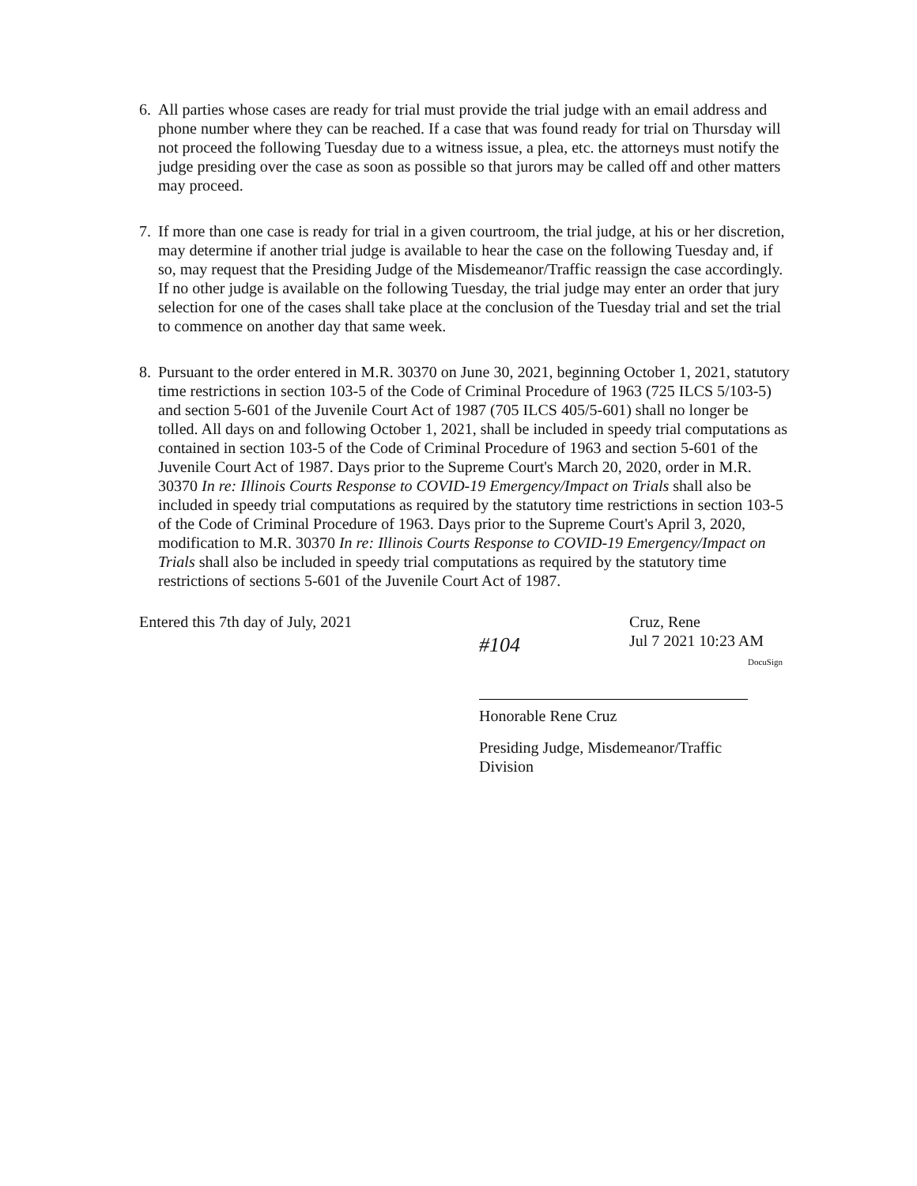6. All parties whose cases are ready for trial must provide the trial judge with an email address and phone number where they can be reached. If a case that was found ready for trial on Thursday will not proceed the following Tuesday due to a witness issue, a plea, etc. the attorneys must notify the judge presiding over the case as soon as possible so that jurors may be called off and other matters may proceed.
7. If more than one case is ready for trial in a given courtroom, the trial judge, at his or her discretion, may determine if another trial judge is available to hear the case on the following Tuesday and, if so, may request that the Presiding Judge of the Misdemeanor/Traffic reassign the case accordingly. If no other judge is available on the following Tuesday, the trial judge may enter an order that jury selection for one of the cases shall take place at the conclusion of the Tuesday trial and set the trial to commence on another day that same week.
8. Pursuant to the order entered in M.R. 30370 on June 30, 2021, beginning October 1, 2021, statutory time restrictions in section 103-5 of the Code of Criminal Procedure of 1963 (725 ILCS 5/103-5) and section 5-601 of the Juvenile Court Act of 1987 (705 ILCS 405/5-601) shall no longer be tolled. All days on and following October 1, 2021, shall be included in speedy trial computations as contained in section 103-5 of the Code of Criminal Procedure of 1963 and section 5-601 of the Juvenile Court Act of 1987. Days prior to the Supreme Court's March 20, 2020, order in M.R. 30370 In re: Illinois Courts Response to COVID-19 Emergency/Impact on Trials shall also be included in speedy trial computations as required by the statutory time restrictions in section 103-5 of the Code of Criminal Procedure of 1963. Days prior to the Supreme Court's April 3, 2020, modification to M.R. 30370 In re: Illinois Courts Response to COVID-19 Emergency/Impact on Trials shall also be included in speedy trial computations as required by the statutory time restrictions of sections 5-601 of the Juvenile Court Act of 1987.
Entered this 7th day of July, 2021
#104
Cruz, Rene
Jul 7 2021 10:23 AM
DocuSign
Honorable Rene Cruz
Presiding Judge, Misdemeanor/Traffic
Division